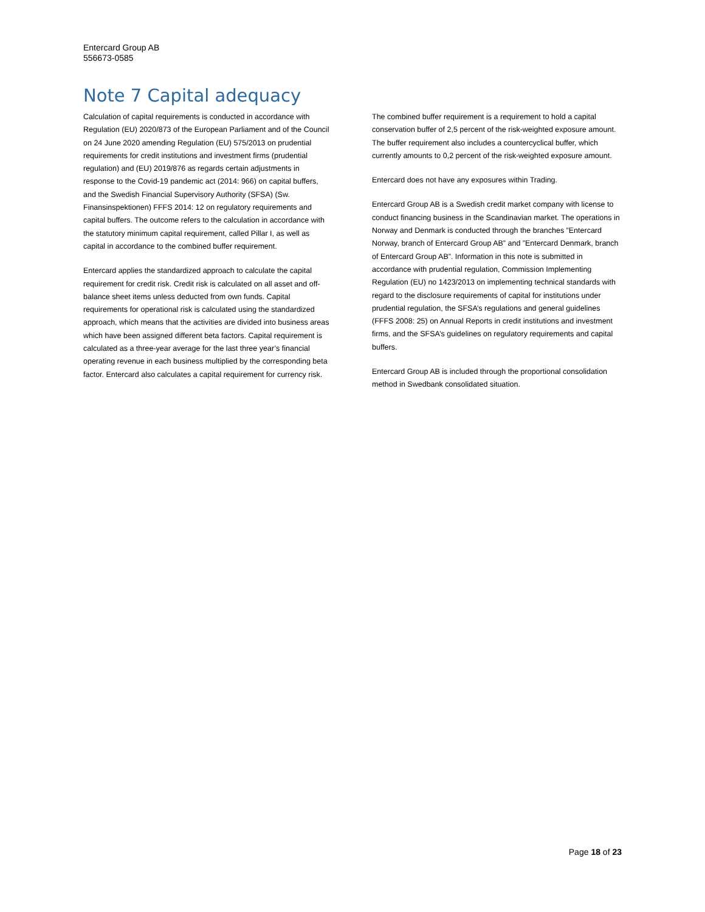Entercard Group AB
556673-0585
Note 7 Capital adequacy
Calculation of capital requirements is conducted in accordance with Regulation (EU) 2020/873 of the European Parliament and of the Council on 24 June 2020 amending Regulation (EU) 575/2013 on prudential requirements for credit institutions and investment firms (prudential regulation) and (EU) 2019/876 as regards certain adjustments in response to the Covid-19 pandemic act (2014: 966) on capital buffers, and the Swedish Financial Supervisory Authority (SFSA) (Sw. Finansinspektionen) FFFS 2014: 12 on regulatory requirements and capital buffers. The outcome refers to the calculation in accordance with the statutory minimum capital requirement, called Pillar I, as well as capital in accordance to the combined buffer requirement.
Entercard applies the standardized approach to calculate the capital requirement for credit risk. Credit risk is calculated on all asset and off-balance sheet items unless deducted from own funds. Capital requirements for operational risk is calculated using the standardized approach, which means that the activities are divided into business areas which have been assigned different beta factors. Capital requirement is calculated as a three-year average for the last three year’s financial operating revenue in each business multiplied by the corresponding beta factor. Entercard also calculates a capital requirement for currency risk.
The combined buffer requirement is a requirement to hold a capital conservation buffer of 2,5 percent of the risk-weighted exposure amount. The buffer requirement also includes a countercyclical buffer, which currently amounts to 0,2 percent of the risk-weighted exposure amount.
Entercard does not have any exposures within Trading.
Entercard Group AB is a Swedish credit market company with license to conduct financing business in the Scandinavian market. The operations in Norway and Denmark is conducted through the branches ”Entercard Norway, branch of Entercard Group AB” and ”Entercard Denmark, branch of Entercard Group AB”. Information in this note is submitted in accordance with prudential regulation, Commission Implementing Regulation (EU) no 1423/2013 on implementing technical standards with regard to the disclosure requirements of capital for institutions under prudential regulation, the SFSA’s regulations and general guidelines (FFFS 2008: 25) on Annual Reports in credit institutions and investment firms, and the SFSA’s guidelines on regulatory requirements and capital buffers.
Entercard Group AB is included through the proportional consolidation method in Swedbank consolidated situation.
Page 18 of 23